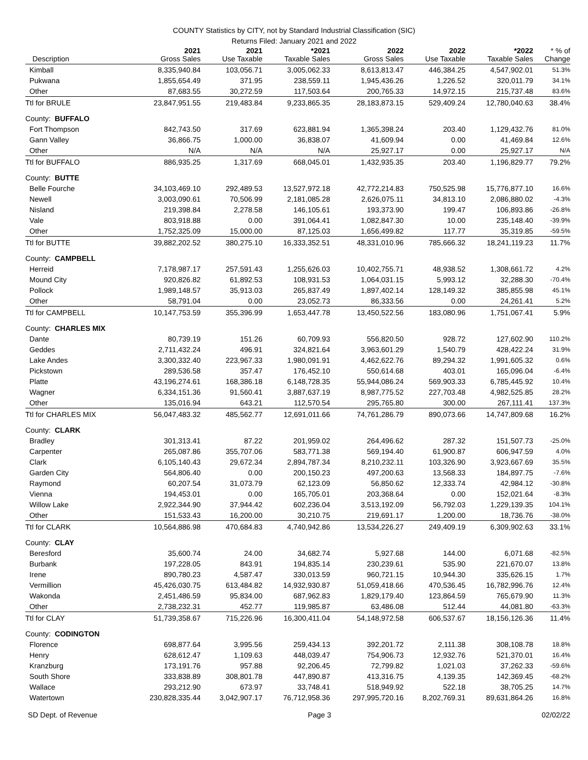COUNTY Statistics by CITY, not by Standard Industrial Classification (SIC)
Returns Filed: January 2021 and 2022
| Description | 2021 Gross Sales | 2021 Use Taxable | *2021 Taxable Sales | 2022 Gross Sales | 2022 Use Taxable | *2022 Taxable Sales | * % of Change |
| --- | --- | --- | --- | --- | --- | --- | --- |
| Kimball | 8,335,940.84 | 103,056.71 | 3,005,062.33 | 8,613,813.47 | 446,384.25 | 4,547,902.01 | 51.3% |
| Pukwana | 1,855,654.49 | 371.95 | 238,559.11 | 1,945,436.26 | 1,226.52 | 320,011.79 | 34.1% |
| Other | 87,683.55 | 30,272.59 | 117,503.64 | 200,765.33 | 14,972.15 | 215,737.48 | 83.6% |
| Ttl for BRULE | 23,847,951.55 | 219,483.84 | 9,233,865.35 | 28,183,873.15 | 529,409.24 | 12,780,040.63 | 38.4% |
| County: BUFFALO | | | | | | | |
| Fort Thompson | 842,743.50 | 317.69 | 623,881.94 | 1,365,398.24 | 203.40 | 1,129,432.76 | 81.0% |
| Gann Valley | 36,866.75 | 1,000.00 | 36,838.07 | 41,609.94 | 0.00 | 41,469.84 | 12.6% |
| Other | N/A | N/A | N/A | 25,927.17 | 0.00 | 25,927.17 | N/A |
| Ttl for BUFFALO | 886,935.25 | 1,317.69 | 668,045.01 | 1,432,935.35 | 203.40 | 1,196,829.77 | 79.2% |
| County: BUTTE | | | | | | | |
| Belle Fourche | 34,103,469.10 | 292,489.53 | 13,527,972.18 | 42,772,214.83 | 750,525.98 | 15,776,877.10 | 16.6% |
| Newell | 3,003,090.61 | 70,506.99 | 2,181,085.28 | 2,626,075.11 | 34,813.10 | 2,086,880.02 | -4.3% |
| Nisland | 219,398.84 | 2,278.58 | 146,105.61 | 193,373.90 | 199.47 | 106,893.86 | -26.8% |
| Vale | 803,918.88 | 0.00 | 391,064.41 | 1,082,847.30 | 10.00 | 235,148.40 | -39.9% |
| Other | 1,752,325.09 | 15,000.00 | 87,125.03 | 1,656,499.82 | 117.77 | 35,319.85 | -59.5% |
| Ttl for BUTTE | 39,882,202.52 | 380,275.10 | 16,333,352.51 | 48,331,010.96 | 785,666.32 | 18,241,119.23 | 11.7% |
| County: CAMPBELL | | | | | | | |
| Herreid | 7,178,987.17 | 257,591.43 | 1,255,626.03 | 10,402,755.71 | 48,938.52 | 1,308,661.72 | 4.2% |
| Mound City | 920,826.82 | 61,892.53 | 108,931.53 | 1,064,031.15 | 5,993.12 | 32,288.30 | -70.4% |
| Pollock | 1,989,148.57 | 35,913.03 | 265,837.49 | 1,897,402.14 | 128,149.32 | 385,855.98 | 45.1% |
| Other | 58,791.04 | 0.00 | 23,052.73 | 86,333.56 | 0.00 | 24,261.41 | 5.2% |
| Ttl for CAMPBELL | 10,147,753.59 | 355,396.99 | 1,653,447.78 | 13,450,522.56 | 183,080.96 | 1,751,067.41 | 5.9% |
| County: CHARLES MIX | | | | | | | |
| Dante | 80,739.19 | 151.26 | 60,709.93 | 556,820.50 | 928.72 | 127,602.90 | 110.2% |
| Geddes | 2,711,432.24 | 496.91 | 324,821.64 | 3,963,601.29 | 1,540.79 | 428,422.24 | 31.9% |
| Lake Andes | 3,300,332.40 | 223,967.33 | 1,980,091.91 | 4,462,622.76 | 89,294.32 | 1,991,605.32 | 0.6% |
| Pickstown | 289,536.58 | 357.47 | 176,452.10 | 550,614.68 | 403.01 | 165,096.04 | -6.4% |
| Platte | 43,196,274.61 | 168,386.18 | 6,148,728.35 | 55,944,086.24 | 569,903.33 | 6,785,445.92 | 10.4% |
| Wagner | 6,334,151.36 | 91,560.41 | 3,887,637.19 | 8,987,775.52 | 227,703.48 | 4,982,525.85 | 28.2% |
| Other | 135,016.94 | 643.21 | 112,570.54 | 295,765.80 | 300.00 | 267,111.41 | 137.3% |
| Ttl for CHARLES MIX | 56,047,483.32 | 485,562.77 | 12,691,011.66 | 74,761,286.79 | 890,073.66 | 14,747,809.68 | 16.2% |
| County: CLARK | | | | | | | |
| Bradley | 301,313.41 | 87.22 | 201,959.02 | 264,496.62 | 287.32 | 151,507.73 | -25.0% |
| Carpenter | 265,087.86 | 355,707.06 | 583,771.38 | 569,194.40 | 61,900.87 | 606,947.59 | 4.0% |
| Clark | 6,105,140.43 | 29,672.34 | 2,894,787.34 | 8,210,232.11 | 103,326.90 | 3,923,667.69 | 35.5% |
| Garden City | 564,806.40 | 0.00 | 200,150.23 | 497,200.63 | 13,568.33 | 184,897.75 | -7.6% |
| Raymond | 60,207.54 | 31,073.79 | 62,123.09 | 56,850.62 | 12,333.74 | 42,984.12 | -30.8% |
| Vienna | 194,453.01 | 0.00 | 165,705.01 | 203,368.64 | 0.00 | 152,021.64 | -8.3% |
| Willow Lake | 2,922,344.90 | 37,944.42 | 602,236.04 | 3,513,192.09 | 56,792.03 | 1,229,139.35 | 104.1% |
| Other | 151,533.43 | 16,200.00 | 30,210.75 | 219,691.17 | 1,200.00 | 18,736.76 | -38.0% |
| Ttl for CLARK | 10,564,886.98 | 470,684.83 | 4,740,942.86 | 13,534,226.27 | 249,409.19 | 6,309,902.63 | 33.1% |
| County: CLAY | | | | | | | |
| Beresford | 35,600.74 | 24.00 | 34,682.74 | 5,927.68 | 144.00 | 6,071.68 | -82.5% |
| Burbank | 197,228.05 | 843.91 | 194,835.14 | 230,239.61 | 535.90 | 221,670.07 | 13.8% |
| Irene | 890,780.23 | 4,587.47 | 330,013.59 | 960,721.15 | 10,944.30 | 335,626.15 | 1.7% |
| Vermillion | 45,426,030.75 | 613,484.82 | 14,932,930.87 | 51,059,418.66 | 470,536.45 | 16,782,996.76 | 12.4% |
| Wakonda | 2,451,486.59 | 95,834.00 | 687,962.83 | 1,829,179.40 | 123,864.59 | 765,679.90 | 11.3% |
| Other | 2,738,232.31 | 452.77 | 119,985.87 | 63,486.08 | 512.44 | 44,081.80 | -63.3% |
| Ttl for CLAY | 51,739,358.67 | 715,226.96 | 16,300,411.04 | 54,148,972.58 | 606,537.67 | 18,156,126.36 | 11.4% |
| County: CODINGTON | | | | | | | |
| Florence | 698,877.64 | 3,995.56 | 259,434.13 | 392,201.72 | 2,111.38 | 308,108.78 | 18.8% |
| Henry | 628,612.47 | 1,109.63 | 448,039.47 | 754,906.73 | 12,932.76 | 521,370.01 | 16.4% |
| Kranzburg | 173,191.76 | 957.88 | 92,206.45 | 72,799.82 | 1,021.03 | 37,262.33 | -59.6% |
| South Shore | 333,838.89 | 308,801.78 | 447,890.87 | 413,316.75 | 4,139.35 | 142,369.45 | -68.2% |
| Wallace | 293,212.90 | 673.97 | 33,748.41 | 518,949.92 | 522.18 | 38,705.25 | 14.7% |
| Watertown | 230,828,335.44 | 3,042,907.17 | 76,712,958.36 | 297,995,720.16 | 8,202,769.31 | 89,631,864.26 | 16.8% |
SD Dept. of Revenue Page 3 02/02/22